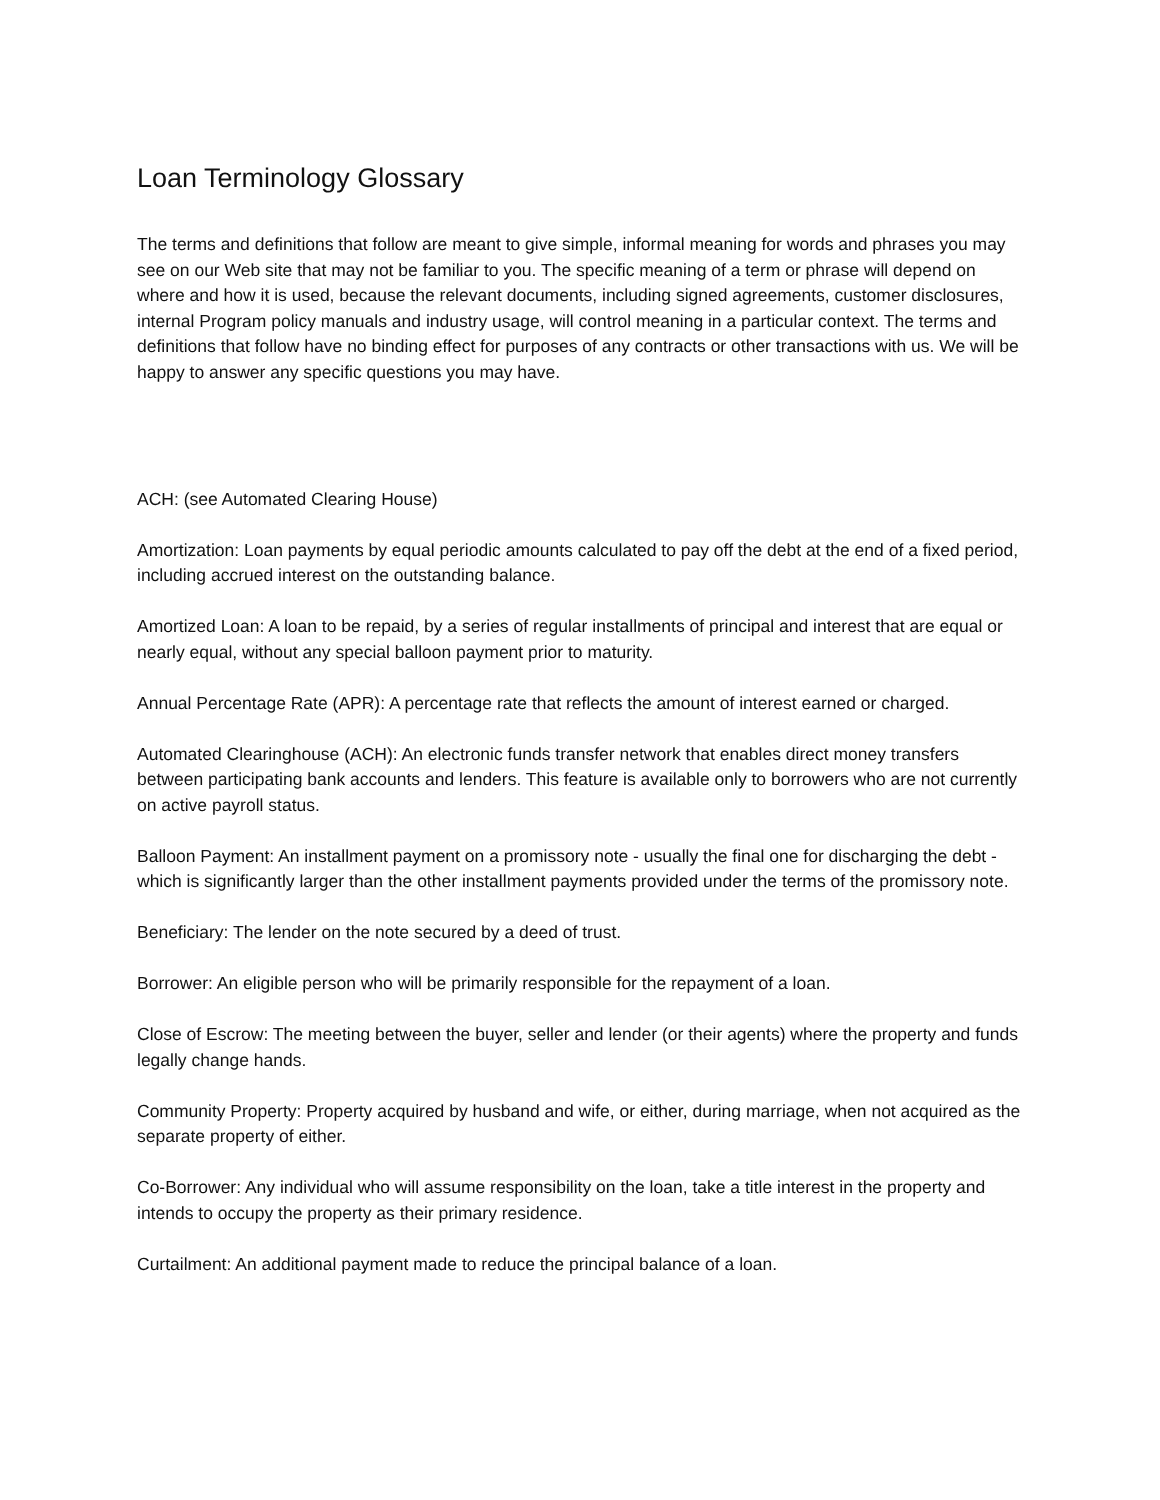Loan Terminology Glossary
The terms and definitions that follow are meant to give simple, informal meaning for words and phrases you may see on our Web site that may not be familiar to you. The specific meaning of a term or phrase will depend on where and how it is used, because the relevant documents, including signed agreements, customer disclosures, internal Program policy manuals and industry usage, will control meaning in a particular context. The terms and definitions that follow have no binding effect for purposes of any contracts or other transactions with us. We will be happy to answer any specific questions you may have.
ACH: (see Automated Clearing House)
Amortization: Loan payments by equal periodic amounts calculated to pay off the debt at the end of a fixed period, including accrued interest on the outstanding balance.
Amortized Loan: A loan to be repaid, by a series of regular installments of principal and interest that are equal or nearly equal, without any special balloon payment prior to maturity.
Annual Percentage Rate (APR): A percentage rate that reflects the amount of interest earned or charged.
Automated Clearinghouse (ACH): An electronic funds transfer network that enables direct money transfers between participating bank accounts and lenders. This feature is available only to borrowers who are not currently on active payroll status.
Balloon Payment: An installment payment on a promissory note - usually the final one for discharging the debt - which is significantly larger than the other installment payments provided under the terms of the promissory note.
Beneficiary: The lender on the note secured by a deed of trust.
Borrower: An eligible person who will be primarily responsible for the repayment of a loan.
Close of Escrow: The meeting between the buyer, seller and lender (or their agents) where the property and funds legally change hands.
Community Property: Property acquired by husband and wife, or either, during marriage, when not acquired as the separate property of either.
Co-Borrower: Any individual who will assume responsibility on the loan, take a title interest in the property and intends to occupy the property as their primary residence.
Curtailment: An additional payment made to reduce the principal balance of a loan.